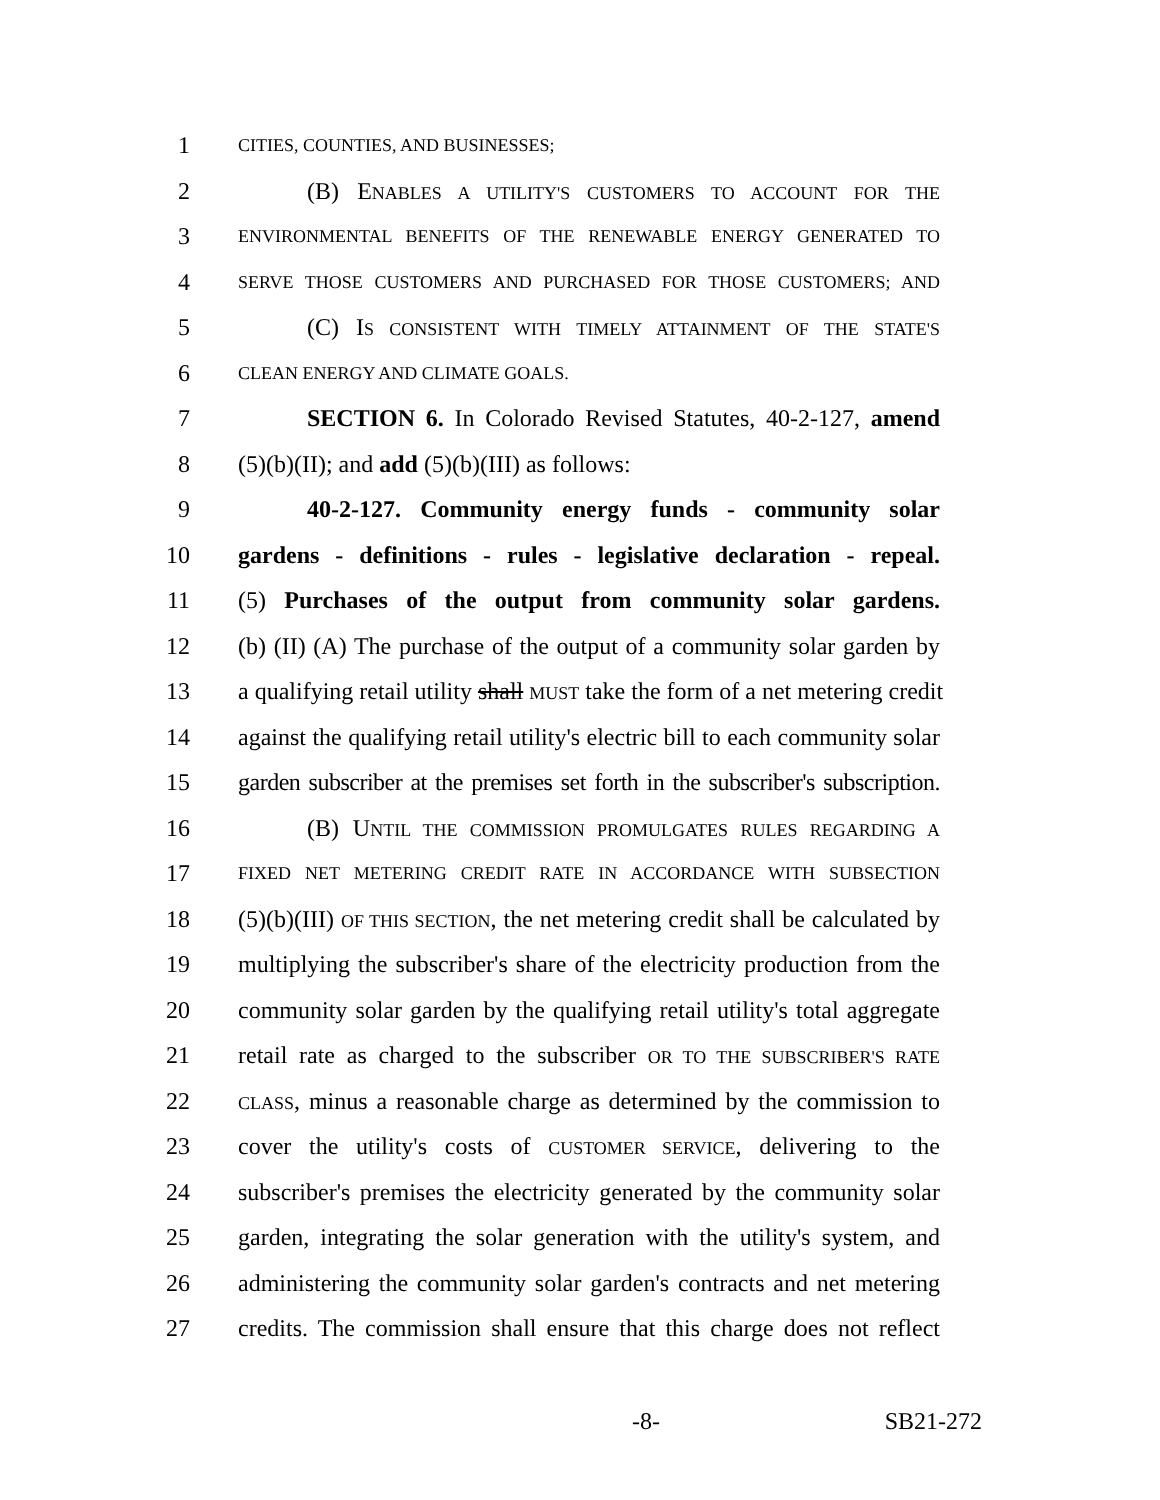1 CITIES, COUNTIES, AND BUSINESSES;
2 (B) ENABLES A UTILITY'S CUSTOMERS TO ACCOUNT FOR THE
3 ENVIRONMENTAL BENEFITS OF THE RENEWABLE ENERGY GENERATED TO
4 SERVE THOSE CUSTOMERS AND PURCHASED FOR THOSE CUSTOMERS; AND
5 (C) IS CONSISTENT WITH TIMELY ATTAINMENT OF THE STATE'S
6 CLEAN ENERGY AND CLIMATE GOALS.
7 SECTION 6. In Colorado Revised Statutes, 40-2-127, amend
8 (5)(b)(II); and add (5)(b)(III) as follows:
9 40-2-127. Community energy funds - community solar
10 gardens - definitions - rules - legislative declaration - repeal.
11 (5) Purchases of the output from community solar gardens.
12 (b) (II) (A) The purchase of the output of a community solar garden by
13 a qualifying retail utility shall MUST take the form of a net metering credit
14 against the qualifying retail utility's electric bill to each community solar
15 garden subscriber at the premises set forth in the subscriber's subscription.
16 (B) UNTIL THE COMMISSION PROMULGATES RULES REGARDING A
17 FIXED NET METERING CREDIT RATE IN ACCORDANCE WITH SUBSECTION
18 (5)(b)(III) OF THIS SECTION, the net metering credit shall be calculated by
19 multiplying the subscriber's share of the electricity production from the
20 community solar garden by the qualifying retail utility's total aggregate
21 retail rate as charged to the subscriber OR TO THE SUBSCRIBER'S RATE
22 CLASS, minus a reasonable charge as determined by the commission to
23 cover the utility's costs of CUSTOMER SERVICE, delivering to the
24 subscriber's premises the electricity generated by the community solar
25 garden, integrating the solar generation with the utility's system, and
26 administering the community solar garden's contracts and net metering
27 credits. The commission shall ensure that this charge does not reflect
-8- SB21-272